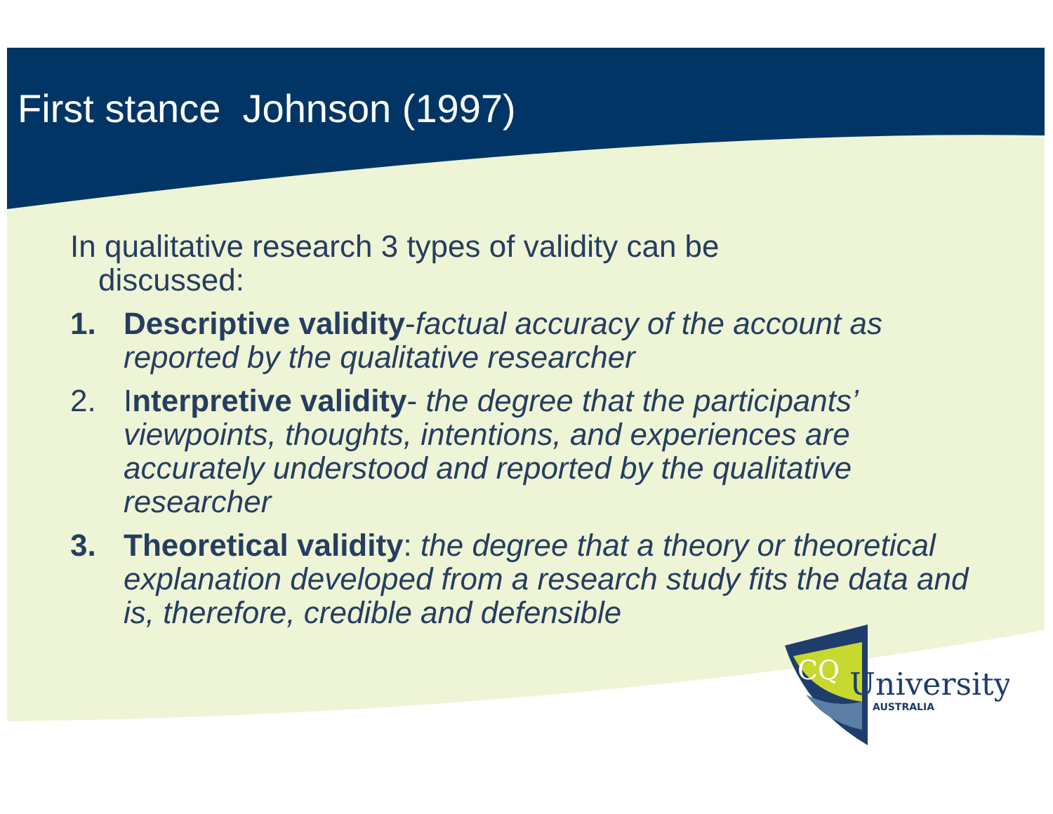First stance Johnson (1997)
In qualitative research 3 types of validity can be discussed:
1. Descriptive validity-factual accuracy of the account as reported by the qualitative researcher
2. Interpretive validity- the degree that the participants’ viewpoints, thoughts, intentions, and experiences are accurately understood and reported by the qualitative researcher
3. Theoretical validity: the degree that a theory or theoretical explanation developed from a research study fits the data and is, therefore, credible and defensible
CQ
University
AUSTRALIA